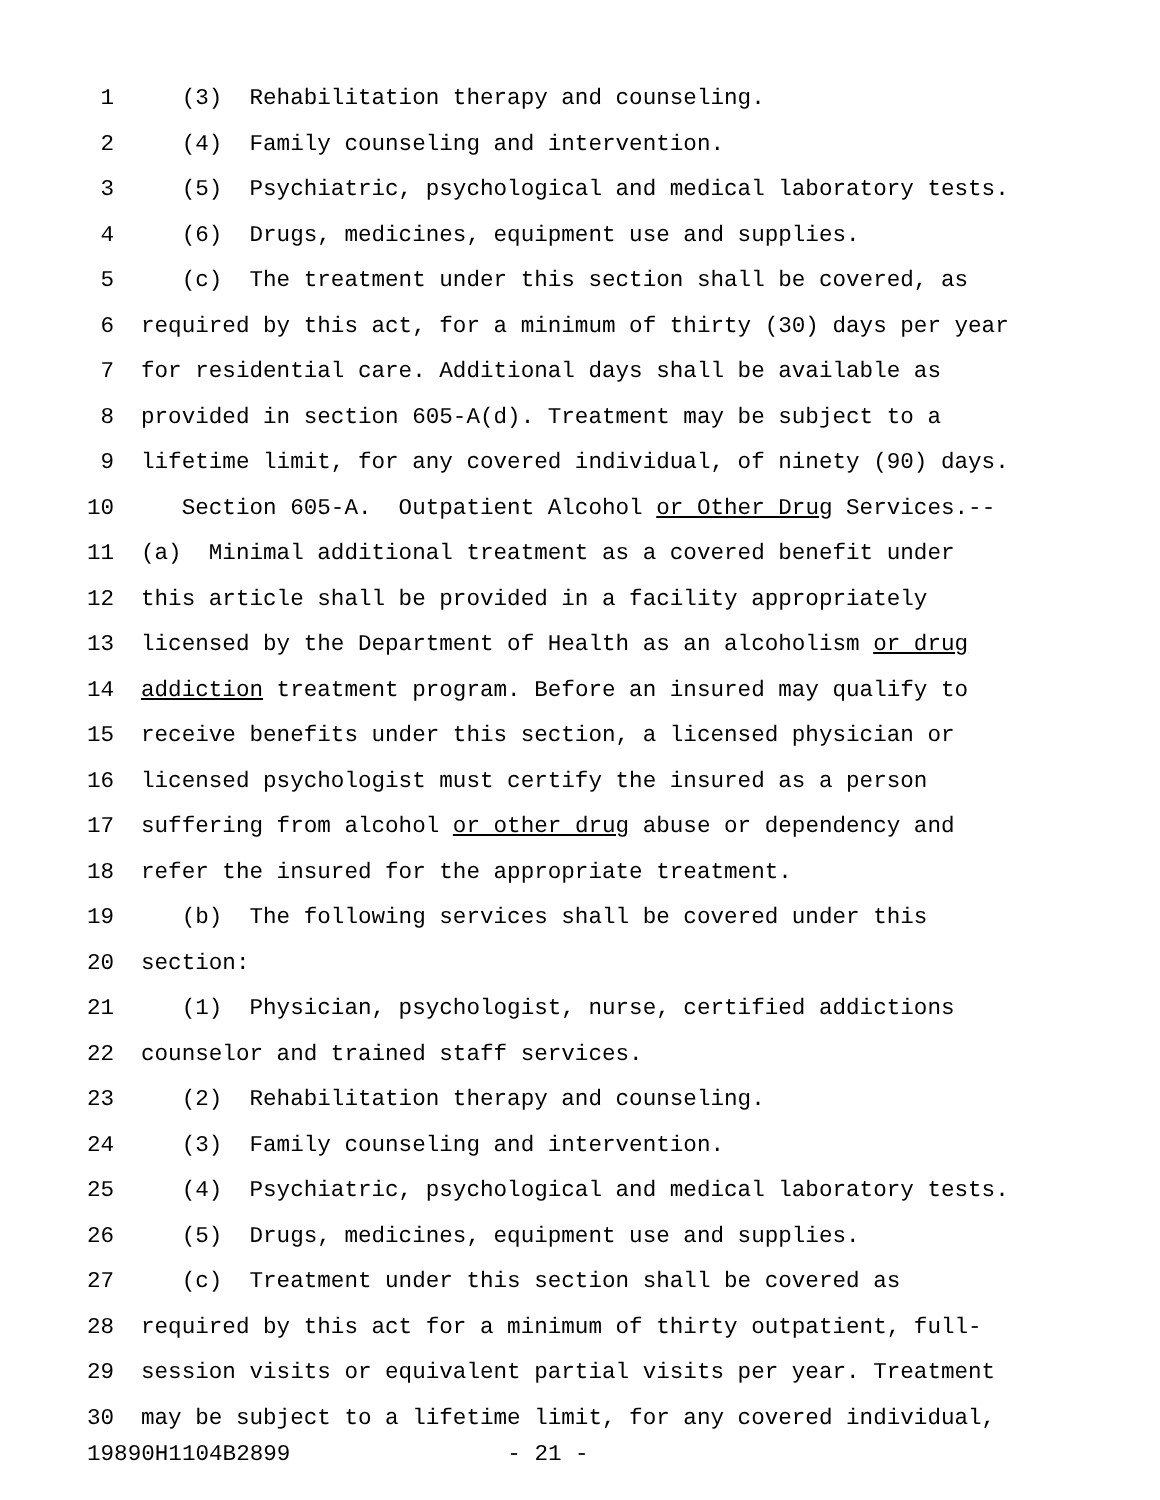1 (3) Rehabilitation therapy and counseling.
2 (4) Family counseling and intervention.
3 (5) Psychiatric, psychological and medical laboratory tests.
4 (6) Drugs, medicines, equipment use and supplies.
5 (c) The treatment under this section shall be covered, as
6 required by this act, for a minimum of thirty (30) days per year
7 for residential care. Additional days shall be available as
8 provided in section 605-A(d). Treatment may be subject to a
9 lifetime limit, for any covered individual, of ninety (90) days.
10 Section 605-A. Outpatient Alcohol or Other Drug Services.--
11 (a) Minimal additional treatment as a covered benefit under
12 this article shall be provided in a facility appropriately
13 licensed by the Department of Health as an alcoholism or drug
14 addiction treatment program. Before an insured may qualify to
15 receive benefits under this section, a licensed physician or
16 licensed psychologist must certify the insured as a person
17 suffering from alcohol or other drug abuse or dependency and
18 refer the insured for the appropriate treatment.
19 (b) The following services shall be covered under this
20 section:
21 (1) Physician, psychologist, nurse, certified addictions
22 counselor and trained staff services.
23 (2) Rehabilitation therapy and counseling.
24 (3) Family counseling and intervention.
25 (4) Psychiatric, psychological and medical laboratory tests.
26 (5) Drugs, medicines, equipment use and supplies.
27 (c) Treatment under this section shall be covered as
28 required by this act for a minimum of thirty outpatient, full-
29 session visits or equivalent partial visits per year. Treatment
30 may be subject to a lifetime limit, for any covered individual,
19890H1104B2899 - 21 -